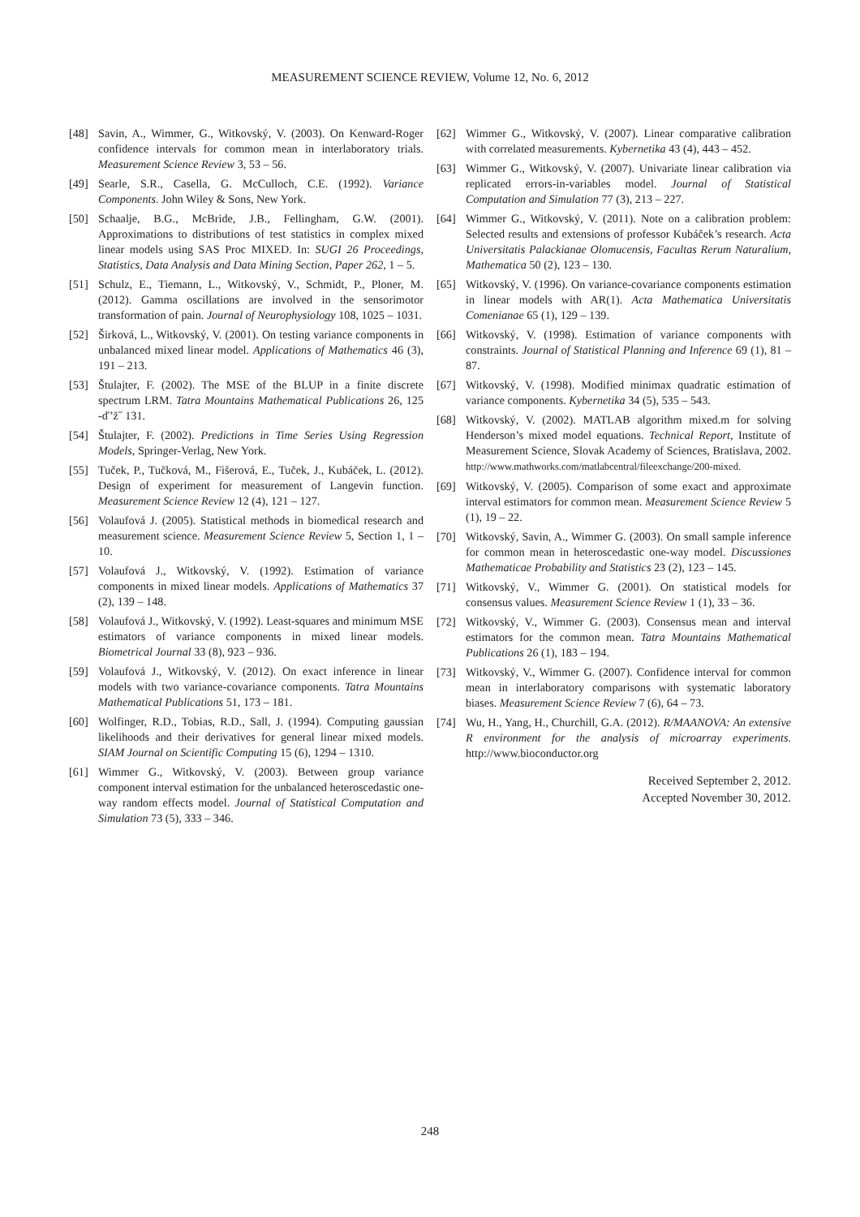MEASUREMENT SCIENCE REVIEW, Volume 12, No. 6, 2012
[48] Savin, A., Wimmer, G., Witkovský, V. (2003). On Kenward-Roger confidence intervals for common mean in interlaboratory trials. Measurement Science Review 3, 53 – 56.
[49] Searle, S.R., Casella, G. McCulloch, C.E. (1992). Variance Components. John Wiley & Sons, New York.
[50] Schaalje, B.G., McBride, J.B., Fellingham, G.W. (2001). Approximations to distributions of test statistics in complex mixed linear models using SAS Proc MIXED. In: SUGI 26 Proceedings, Statistics, Data Analysis and Data Mining Section, Paper 262, 1 – 5.
[51] Schulz, E., Tiemann, L., Witkovský, V., Schmidt, P., Ploner, M. (2012). Gamma oscillations are involved in the sensorimotor transformation of pain. Journal of Neurophysiology 108, 1025 – 1031.
[52] Širková, L., Witkovský, V. (2001). On testing variance components in unbalanced mixed linear model. Applications of Mathematics 46 (3), 191 – 213.
[53] Štulajter, F. (2002). The MSE of the BLUP in a finite discrete spectrum LRM. Tatra Mountains Mathematical Publications 26, 125 -ď’ž˝ 131.
[54] Štulajter, F. (2002). Predictions in Time Series Using Regression Models, Springer-Verlag, New York.
[55] Tuček, P., Tučková, M., Fišerová, E., Tuček, J., Kubáček, L. (2012). Design of experiment for measurement of Langevin function. Measurement Science Review 12 (4), 121 – 127.
[56] Volaufová J. (2005). Statistical methods in biomedical research and measurement science. Measurement Science Review 5, Section 1, 1 – 10.
[57] Volaufová J., Witkovský, V. (1992). Estimation of variance components in mixed linear models. Applications of Mathematics 37 (2), 139 – 148.
[58] Volaufová J., Witkovský, V. (1992). Least-squares and minimum MSE estimators of variance components in mixed linear models. Biometrical Journal 33 (8), 923 – 936.
[59] Volaufová J., Witkovský, V. (2012). On exact inference in linear models with two variance-covariance components. Tatra Mountains Mathematical Publications 51, 173 – 181.
[60] Wolfinger, R.D., Tobias, R.D., Sall, J. (1994). Computing gaussian likelihoods and their derivatives for general linear mixed models. SIAM Journal on Scientific Computing 15 (6), 1294 – 1310.
[61] Wimmer G., Witkovský, V. (2003). Between group variance component interval estimation for the unbalanced heteroscedastic one-way random effects model. Journal of Statistical Computation and Simulation 73 (5), 333 – 346.
[62] Wimmer G., Witkovský, V. (2007). Linear comparative calibration with correlated measurements. Kybernetika 43 (4), 443 – 452.
[63] Wimmer G., Witkovský, V. (2007). Univariate linear calibration via replicated errors-in-variables model. Journal of Statistical Computation and Simulation 77 (3), 213 – 227.
[64] Wimmer G., Witkovský, V. (2011). Note on a calibration problem: Selected results and extensions of professor Kubáček’s research. Acta Universitatis Palackianae Olomucensis, Facultas Rerum Naturalium, Mathematica 50 (2), 123 – 130.
[65] Witkovský, V. (1996). On variance-covariance components estimation in linear models with AR(1). Acta Mathematica Universitatis Comenianae 65 (1), 129 – 139.
[66] Witkovský, V. (1998). Estimation of variance components with constraints. Journal of Statistical Planning and Inference 69 (1), 81 – 87.
[67] Witkovský, V. (1998). Modified minimax quadratic estimation of variance components. Kybernetika 34 (5), 535 – 543.
[68] Witkovský, V. (2002). MATLAB algorithm mixed.m for solving Henderson’s mixed model equations. Technical Report, Institute of Measurement Science, Slovak Academy of Sciences, Bratislava, 2002. http://www.mathworks.com/matlabcentral/fileexchange/200-mixed.
[69] Witkovský, V. (2005). Comparison of some exact and approximate interval estimators for common mean. Measurement Science Review 5 (1), 19 – 22.
[70] Witkovský, Savin, A., Wimmer G. (2003). On small sample inference for common mean in heteroscedastic one-way model. Discussiones Mathematicae Probability and Statistics 23 (2), 123 – 145.
[71] Witkovský, V., Wimmer G. (2001). On statistical models for consensus values. Measurement Science Review 1 (1), 33 – 36.
[72] Witkovský, V., Wimmer G. (2003). Consensus mean and interval estimators for the common mean. Tatra Mountains Mathematical Publications 26 (1), 183 – 194.
[73] Witkovský, V., Wimmer G. (2007). Confidence interval for common mean in interlaboratory comparisons with systematic laboratory biases. Measurement Science Review 7 (6), 64 – 73.
[74] Wu, H., Yang, H., Churchill, G.A. (2012). R/MAANOVA: An extensive R environment for the analysis of microarray experiments. http://www.bioconductor.org
Received September 2, 2012.
Accepted November 30, 2012.
248